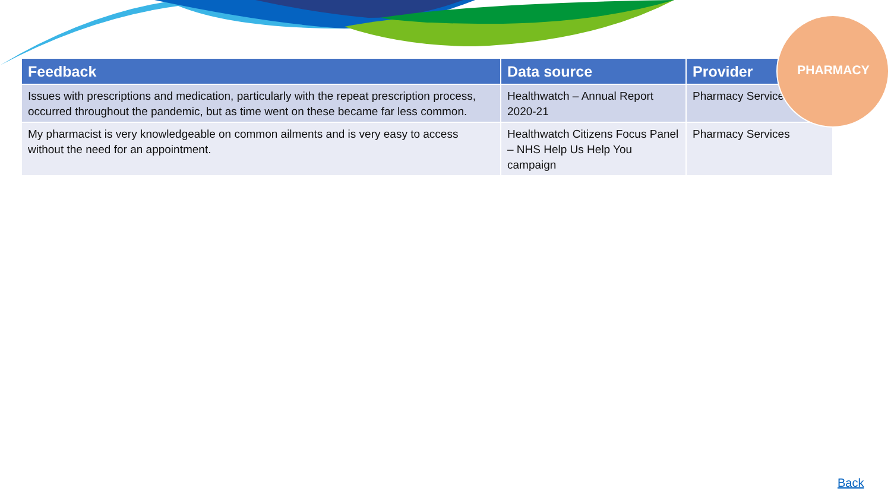| Feedback | Data source | Provider |
| --- | --- | --- |
| Issues with prescriptions and medication, particularly with the repeat prescription process, occurred throughout the pandemic, but as time went on these became far less common. | Healthwatch – Annual Report 2020-21 | Pharmacy Services |
| My pharmacist is very knowledgeable on common ailments and is very easy to access without the need for an appointment. | Healthwatch Citizens Focus Panel – NHS Help Us Help You campaign | Pharmacy Services |
PHARMACY
Back